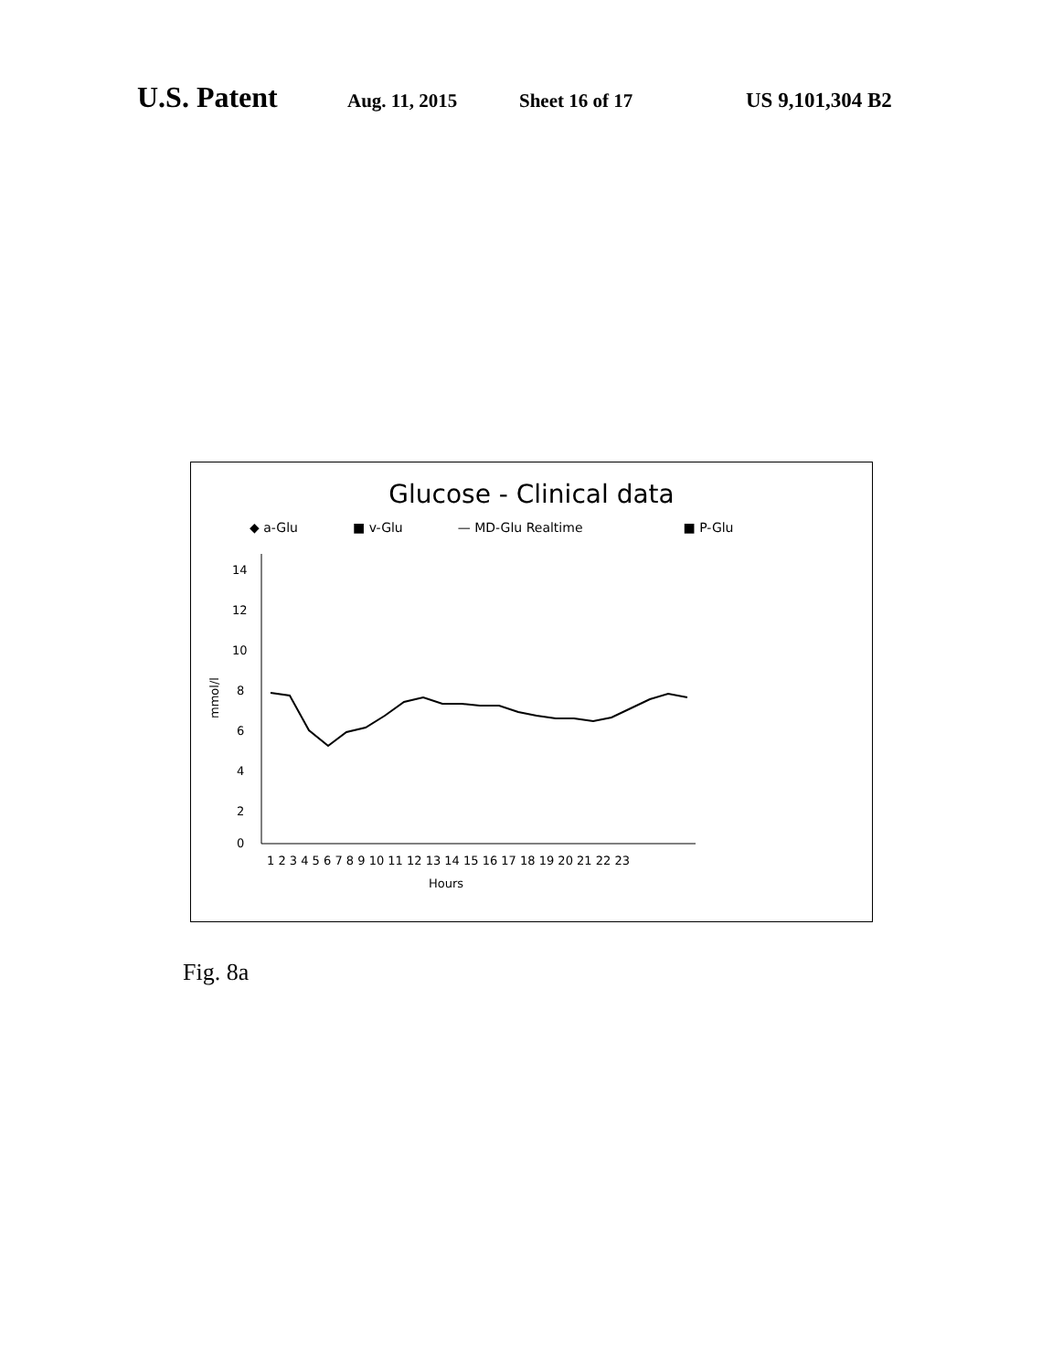U.S. Patent Aug. 11, 2015 Sheet 16 of 17 US 9,101,304 B2
Glucose - Clinical data
◆ a-Glu ■ v-Glu — MD-Glu Realtime ■ P-Glu
14
12
10
8
6
4
2
0
mmol/l
Hours
1 2 3 4 5 6 7 8 9 10 11 12 13 14 15 16 17 18 19 20 21 22 23
Fig. 8a